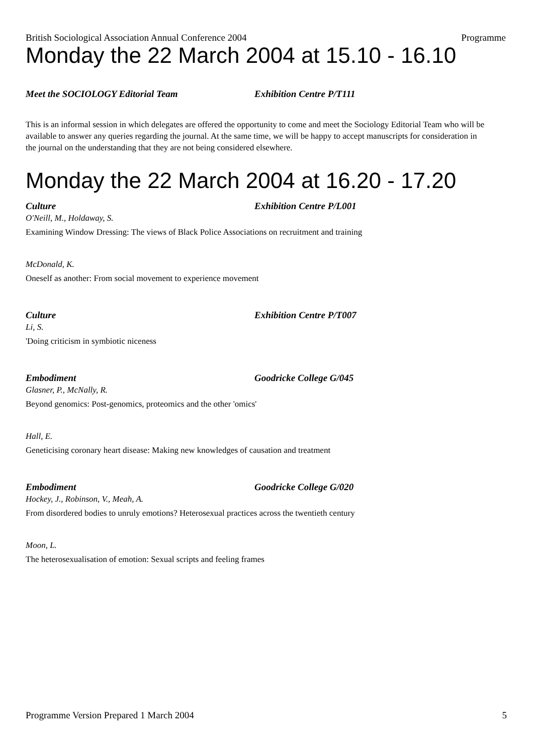British Sociological Association Annual Conference 2004 Programme
Monday the 22 March 2004 at 15.10 - 16.10
Meet the SOCIOLOGY Editorial Team Exhibition Centre P/T111
This is an informal session in which delegates are offered the opportunity to come and meet the Sociology Editorial Team who will be available to answer any queries regarding the journal. At the same time, we will be happy to accept manuscripts for consideration in the journal on the understanding that they are not being considered elsewhere.
Monday the 22 March 2004 at 16.20 - 17.20
Culture Exhibition Centre P/L001
O'Neill, M., Holdaway, S.
Examining Window Dressing: The views of Black Police Associations on recruitment and training
McDonald, K.
Oneself as another: From social movement to experience movement
Culture Exhibition Centre P/T007
Li, S.
'Doing criticism in symbiotic niceness
Embodiment Goodricke College G/045
Glasner, P., McNally, R.
Beyond genomics: Post-genomics, proteomics and the other 'omics'
Hall, E.
Geneticising coronary heart disease: Making new knowledges of causation and treatment
Embodiment Goodricke College G/020
Hockey, J., Robinson, V., Meah, A.
From disordered bodies to unruly emotions? Heterosexual practices across the twentieth century
Moon, L.
The heterosexualisation of emotion: Sexual scripts and feeling frames
Programme Version Prepared 1 March 2004 5